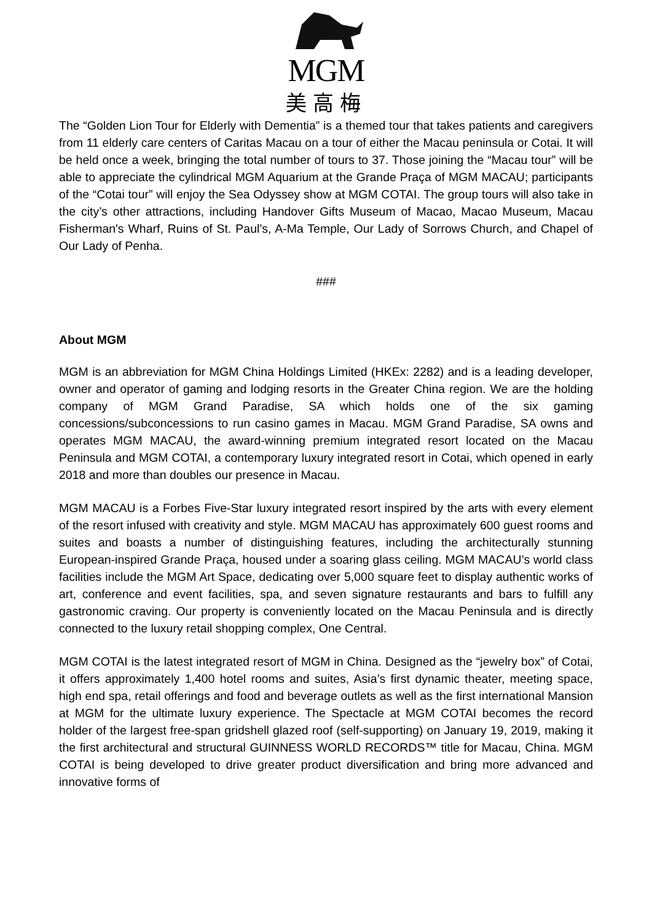MGM
美高梅
The “Golden Lion Tour for Elderly with Dementia” is a themed tour that takes patients and caregivers from 11 elderly care centers of Caritas Macau on a tour of either the Macau peninsula or Cotai. It will be held once a week, bringing the total number of tours to 37. Those joining the “Macau tour” will be able to appreciate the cylindrical MGM Aquarium at the Grande Praça of MGM MACAU; participants of the “Cotai tour” will enjoy the Sea Odyssey show at MGM COTAI. The group tours will also take in the city’s other attractions, including Handover Gifts Museum of Macao, Macao Museum, Macau Fisherman's Wharf, Ruins of St. Paul’s, A-Ma Temple, Our Lady of Sorrows Church, and Chapel of Our Lady of Penha.
###
About MGM
MGM is an abbreviation for MGM China Holdings Limited (HKEx: 2282) and is a leading developer, owner and operator of gaming and lodging resorts in the Greater China region. We are the holding company of MGM Grand Paradise, SA which holds one of the six gaming concessions/subconcessions to run casino games in Macau. MGM Grand Paradise, SA owns and operates MGM MACAU, the award-winning premium integrated resort located on the Macau Peninsula and MGM COTAI, a contemporary luxury integrated resort in Cotai, which opened in early 2018 and more than doubles our presence in Macau.
MGM MACAU is a Forbes Five-Star luxury integrated resort inspired by the arts with every element of the resort infused with creativity and style. MGM MACAU has approximately 600 guest rooms and suites and boasts a number of distinguishing features, including the architecturally stunning European-inspired Grande Praça, housed under a soaring glass ceiling. MGM MACAU’s world class facilities include the MGM Art Space, dedicating over 5,000 square feet to display authentic works of art, conference and event facilities, spa, and seven signature restaurants and bars to fulfill any gastronomic craving. Our property is conveniently located on the Macau Peninsula and is directly connected to the luxury retail shopping complex, One Central.
MGM COTAI is the latest integrated resort of MGM in China. Designed as the “jewelry box” of Cotai, it offers approximately 1,400 hotel rooms and suites, Asia’s first dynamic theater, meeting space, high end spa, retail offerings and food and beverage outlets as well as the first international Mansion at MGM for the ultimate luxury experience. The Spectacle at MGM COTAI becomes the record holder of the largest free-span gridshell glazed roof (self-supporting) on January 19, 2019, making it the first architectural and structural GUINNESS WORLD RECORDS™ title for Macau, China. MGM COTAI is being developed to drive greater product diversification and bring more advanced and innovative forms of